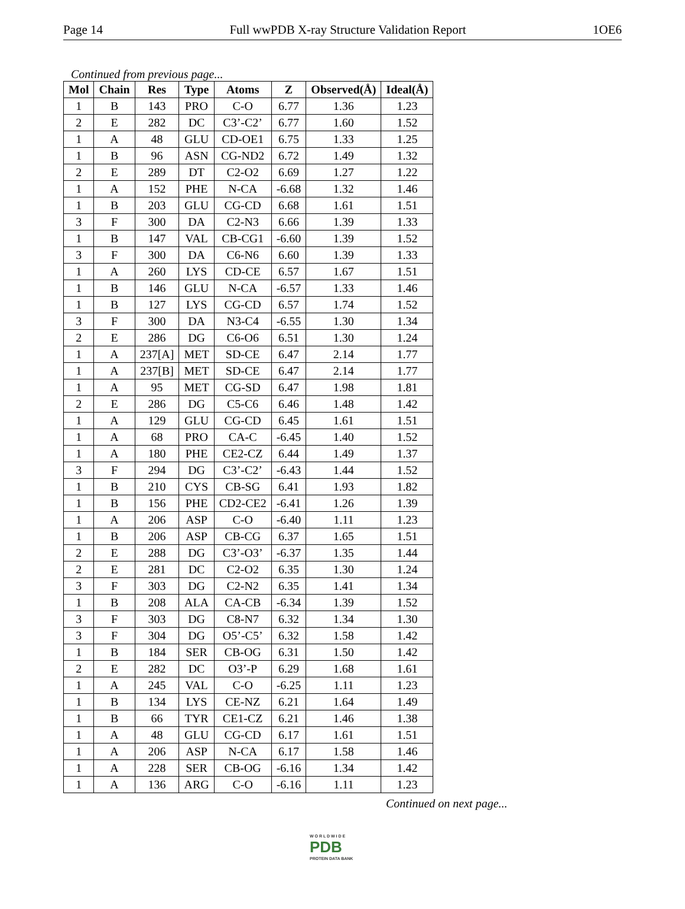Page 14 Full wwPDB X-ray Structure Validation Report 1OE6
Continued from previous page...
| Mol | Chain | Res | Type | Atoms | Z | Observed(Å) | Ideal(Å) |
| --- | --- | --- | --- | --- | --- | --- | --- |
| 1 | B | 143 | PRO | C-O | 6.77 | 1.36 | 1.23 |
| 2 | E | 282 | DC | C3’-C2’ | 6.77 | 1.60 | 1.52 |
| 1 | A | 48 | GLU | CD-OE1 | 6.75 | 1.33 | 1.25 |
| 1 | B | 96 | ASN | CG-ND2 | 6.72 | 1.49 | 1.32 |
| 2 | E | 289 | DT | C2-O2 | 6.69 | 1.27 | 1.22 |
| 1 | A | 152 | PHE | N-CA | -6.68 | 1.32 | 1.46 |
| 1 | B | 203 | GLU | CG-CD | 6.68 | 1.61 | 1.51 |
| 3 | F | 300 | DA | C2-N3 | 6.66 | 1.39 | 1.33 |
| 1 | B | 147 | VAL | CB-CG1 | -6.60 | 1.39 | 1.52 |
| 3 | F | 300 | DA | C6-N6 | 6.60 | 1.39 | 1.33 |
| 1 | A | 260 | LYS | CD-CE | 6.57 | 1.67 | 1.51 |
| 1 | B | 146 | GLU | N-CA | -6.57 | 1.33 | 1.46 |
| 1 | B | 127 | LYS | CG-CD | 6.57 | 1.74 | 1.52 |
| 3 | F | 300 | DA | N3-C4 | -6.55 | 1.30 | 1.34 |
| 2 | E | 286 | DG | C6-O6 | 6.51 | 1.30 | 1.24 |
| 1 | A | 237[A] | MET | SD-CE | 6.47 | 2.14 | 1.77 |
| 1 | A | 237[B] | MET | SD-CE | 6.47 | 2.14 | 1.77 |
| 1 | A | 95 | MET | CG-SD | 6.47 | 1.98 | 1.81 |
| 2 | E | 286 | DG | C5-C6 | 6.46 | 1.48 | 1.42 |
| 1 | A | 129 | GLU | CG-CD | 6.45 | 1.61 | 1.51 |
| 1 | A | 68 | PRO | CA-C | -6.45 | 1.40 | 1.52 |
| 1 | A | 180 | PHE | CE2-CZ | 6.44 | 1.49 | 1.37 |
| 3 | F | 294 | DG | C3’-C2’ | -6.43 | 1.44 | 1.52 |
| 1 | B | 210 | CYS | CB-SG | 6.41 | 1.93 | 1.82 |
| 1 | B | 156 | PHE | CD2-CE2 | -6.41 | 1.26 | 1.39 |
| 1 | A | 206 | ASP | C-O | -6.40 | 1.11 | 1.23 |
| 1 | B | 206 | ASP | CB-CG | 6.37 | 1.65 | 1.51 |
| 2 | E | 288 | DG | C3’-O3’ | -6.37 | 1.35 | 1.44 |
| 2 | E | 281 | DC | C2-O2 | 6.35 | 1.30 | 1.24 |
| 3 | F | 303 | DG | C2-N2 | 6.35 | 1.41 | 1.34 |
| 1 | B | 208 | ALA | CA-CB | -6.34 | 1.39 | 1.52 |
| 3 | F | 303 | DG | C8-N7 | 6.32 | 1.34 | 1.30 |
| 3 | F | 304 | DG | O5’-C5’ | 6.32 | 1.58 | 1.42 |
| 1 | B | 184 | SER | CB-OG | 6.31 | 1.50 | 1.42 |
| 2 | E | 282 | DC | O3’-P | 6.29 | 1.68 | 1.61 |
| 1 | A | 245 | VAL | C-O | -6.25 | 1.11 | 1.23 |
| 1 | B | 134 | LYS | CE-NZ | 6.21 | 1.64 | 1.49 |
| 1 | B | 66 | TYR | CE1-CZ | 6.21 | 1.46 | 1.38 |
| 1 | A | 48 | GLU | CG-CD | 6.17 | 1.61 | 1.51 |
| 1 | A | 206 | ASP | N-CA | 6.17 | 1.58 | 1.46 |
| 1 | A | 228 | SER | CB-OG | -6.16 | 1.34 | 1.42 |
| 1 | A | 136 | ARG | C-O | -6.16 | 1.11 | 1.23 |
Continued on next page...
W O R L D W I D E
PDB
PROTEIN DATA BANK